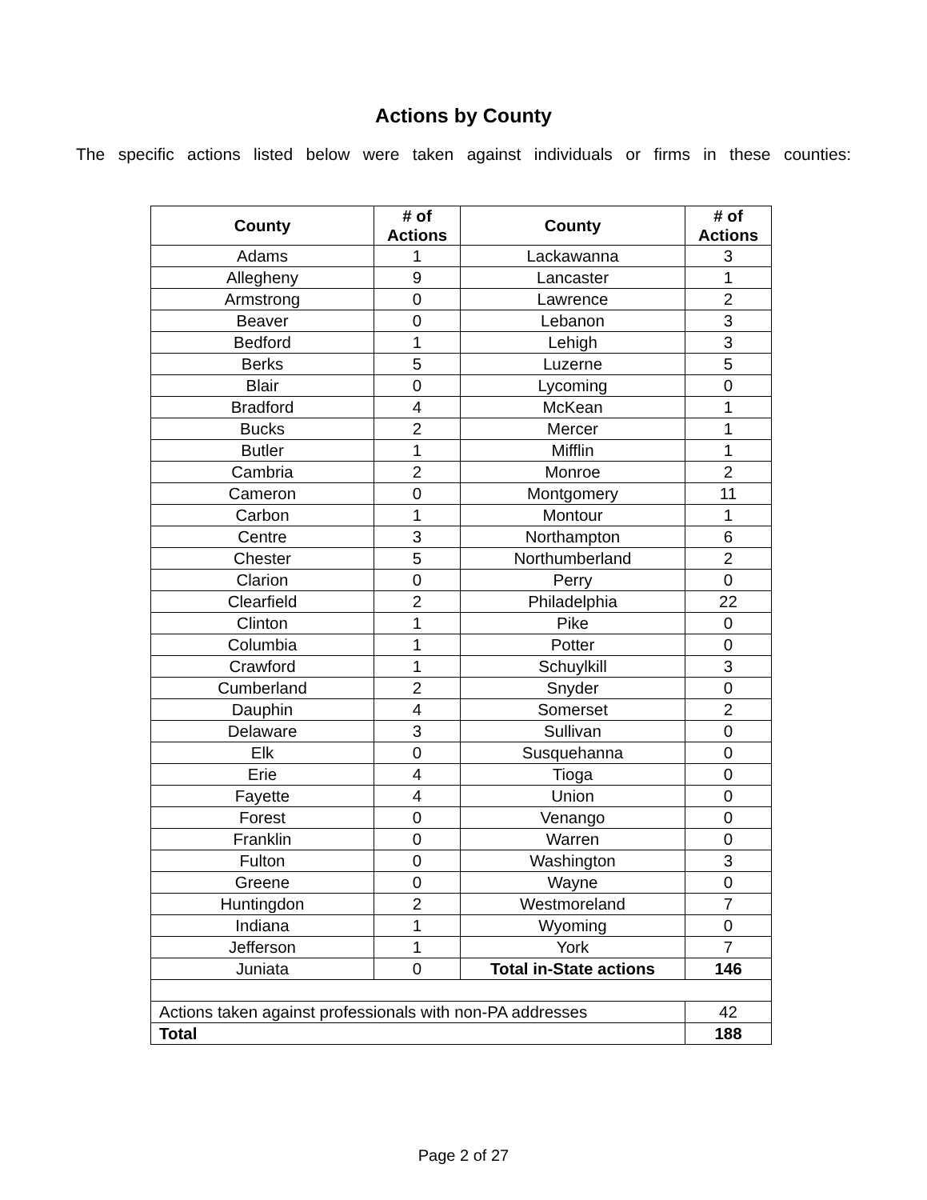Actions by County
The specific actions listed below were taken against individuals or firms in these counties:
| County | # of Actions | County | # of Actions |
| --- | --- | --- | --- |
| Adams | 1 | Lackawanna | 3 |
| Allegheny | 9 | Lancaster | 1 |
| Armstrong | 0 | Lawrence | 2 |
| Beaver | 0 | Lebanon | 3 |
| Bedford | 1 | Lehigh | 3 |
| Berks | 5 | Luzerne | 5 |
| Blair | 0 | Lycoming | 0 |
| Bradford | 4 | McKean | 1 |
| Bucks | 2 | Mercer | 1 |
| Butler | 1 | Mifflin | 1 |
| Cambria | 2 | Monroe | 2 |
| Cameron | 0 | Montgomery | 11 |
| Carbon | 1 | Montour | 1 |
| Centre | 3 | Northampton | 6 |
| Chester | 5 | Northumberland | 2 |
| Clarion | 0 | Perry | 0 |
| Clearfield | 2 | Philadelphia | 22 |
| Clinton | 1 | Pike | 0 |
| Columbia | 1 | Potter | 0 |
| Crawford | 1 | Schuylkill | 3 |
| Cumberland | 2 | Snyder | 0 |
| Dauphin | 4 | Somerset | 2 |
| Delaware | 3 | Sullivan | 0 |
| Elk | 0 | Susquehanna | 0 |
| Erie | 4 | Tioga | 0 |
| Fayette | 4 | Union | 0 |
| Forest | 0 | Venango | 0 |
| Franklin | 0 | Warren | 0 |
| Fulton | 0 | Washington | 3 |
| Greene | 0 | Wayne | 0 |
| Huntingdon | 2 | Westmoreland | 7 |
| Indiana | 1 | Wyoming | 0 |
| Jefferson | 1 | York | 7 |
| Juniata | 0 | Total in-State actions | 146 |
| Actions taken against professionals with non-PA addresses | | | 42 |
| Total | | | 188 |
Page 2 of 27